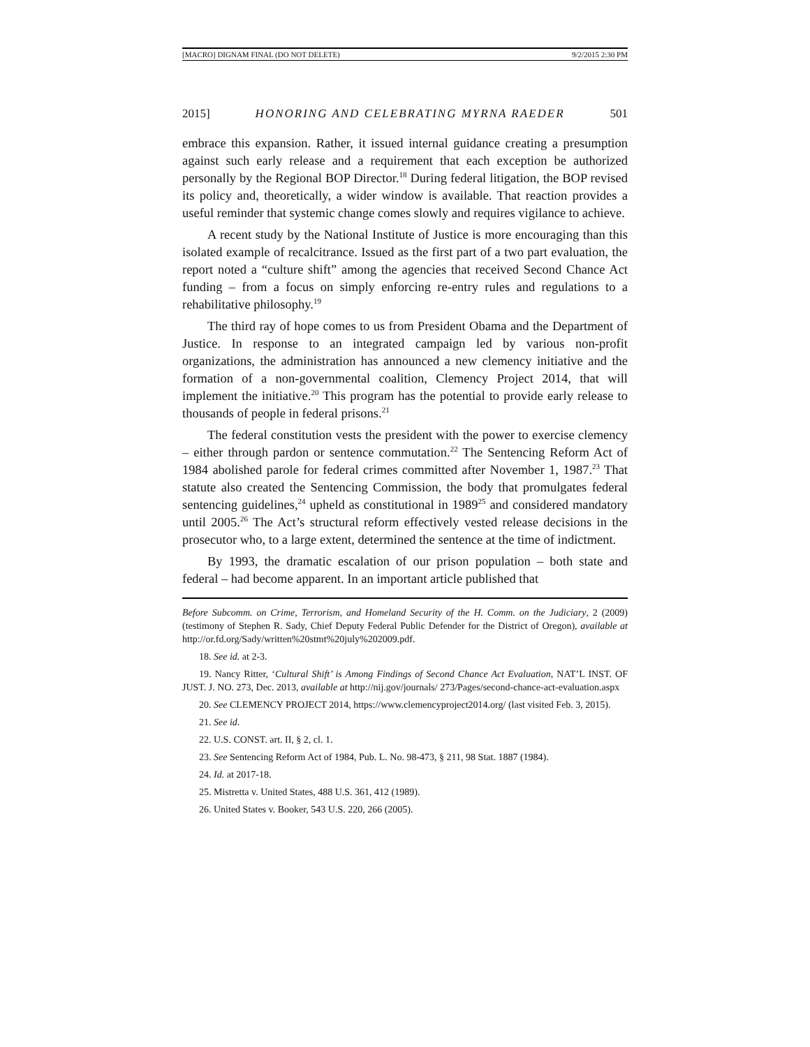[MACRO] DIGNAM FINAL (DO NOT DELETE) 9/2/2015 2:30 PM
2015] HONORING AND CELEBRATING MYRNA RAEDER 501
embrace this expansion. Rather, it issued internal guidance creating a presumption against such early release and a requirement that each exception be authorized personally by the Regional BOP Director.<sup>18</sup> During federal litigation, the BOP revised its policy and, theoretically, a wider window is available. That reaction provides a useful reminder that systemic change comes slowly and requires vigilance to achieve.
A recent study by the National Institute of Justice is more encouraging than this isolated example of recalcitrance. Issued as the first part of a two part evaluation, the report noted a “culture shift” among the agencies that received Second Chance Act funding – from a focus on simply enforcing re-entry rules and regulations to a rehabilitative philosophy.<sup>19</sup>
The third ray of hope comes to us from President Obama and the Department of Justice. In response to an integrated campaign led by various non-profit organizations, the administration has announced a new clemency initiative and the formation of a non-governmental coalition, Clemency Project 2014, that will implement the initiative.<sup>20</sup> This program has the potential to provide early release to thousands of people in federal prisons.<sup>21</sup>
The federal constitution vests the president with the power to exercise clemency – either through pardon or sentence commutation.<sup>22</sup> The Sentencing Reform Act of 1984 abolished parole for federal crimes committed after November 1, 1987.<sup>23</sup> That statute also created the Sentencing Commission, the body that promulgates federal sentencing guidelines,<sup>24</sup> upheld as constitutional in 1989<sup>25</sup> and considered mandatory until 2005.<sup>26</sup> The Act’s structural reform effectively vested release decisions in the prosecutor who, to a large extent, determined the sentence at the time of indictment.
By 1993, the dramatic escalation of our prison population – both state and federal – had become apparent. In an important article published that
Before Subcomm. on Crime, Terrorism, and Homeland Security of the H. Comm. on the Judiciary, 2 (2009) (testimony of Stephen R. Sady, Chief Deputy Federal Public Defender for the District of Oregon), available at http://or.fd.org/Sady/written%20stmt%20july%202009.pdf.
18. See id. at 2-3.
19. Nancy Ritter, ‘Cultural Shift’ is Among Findings of Second Chance Act Evaluation, NAT’L INST. OF JUST. J. NO. 273, Dec. 2013, available at http://nij.gov/journals/ 273/Pages/second-chance-act-evaluation.aspx
20. See CLEMENCY PROJECT 2014, https://www.clemencyproject2014.org/ (last visited Feb. 3, 2015).
21. See id.
22. U.S. CONST. art. II, § 2, cl. 1.
23. See Sentencing Reform Act of 1984, Pub. L. No. 98-473, § 211, 98 Stat. 1887 (1984).
24. Id. at 2017-18.
25. Mistretta v. United States, 488 U.S. 361, 412 (1989).
26. United States v. Booker, 543 U.S. 220, 266 (2005).